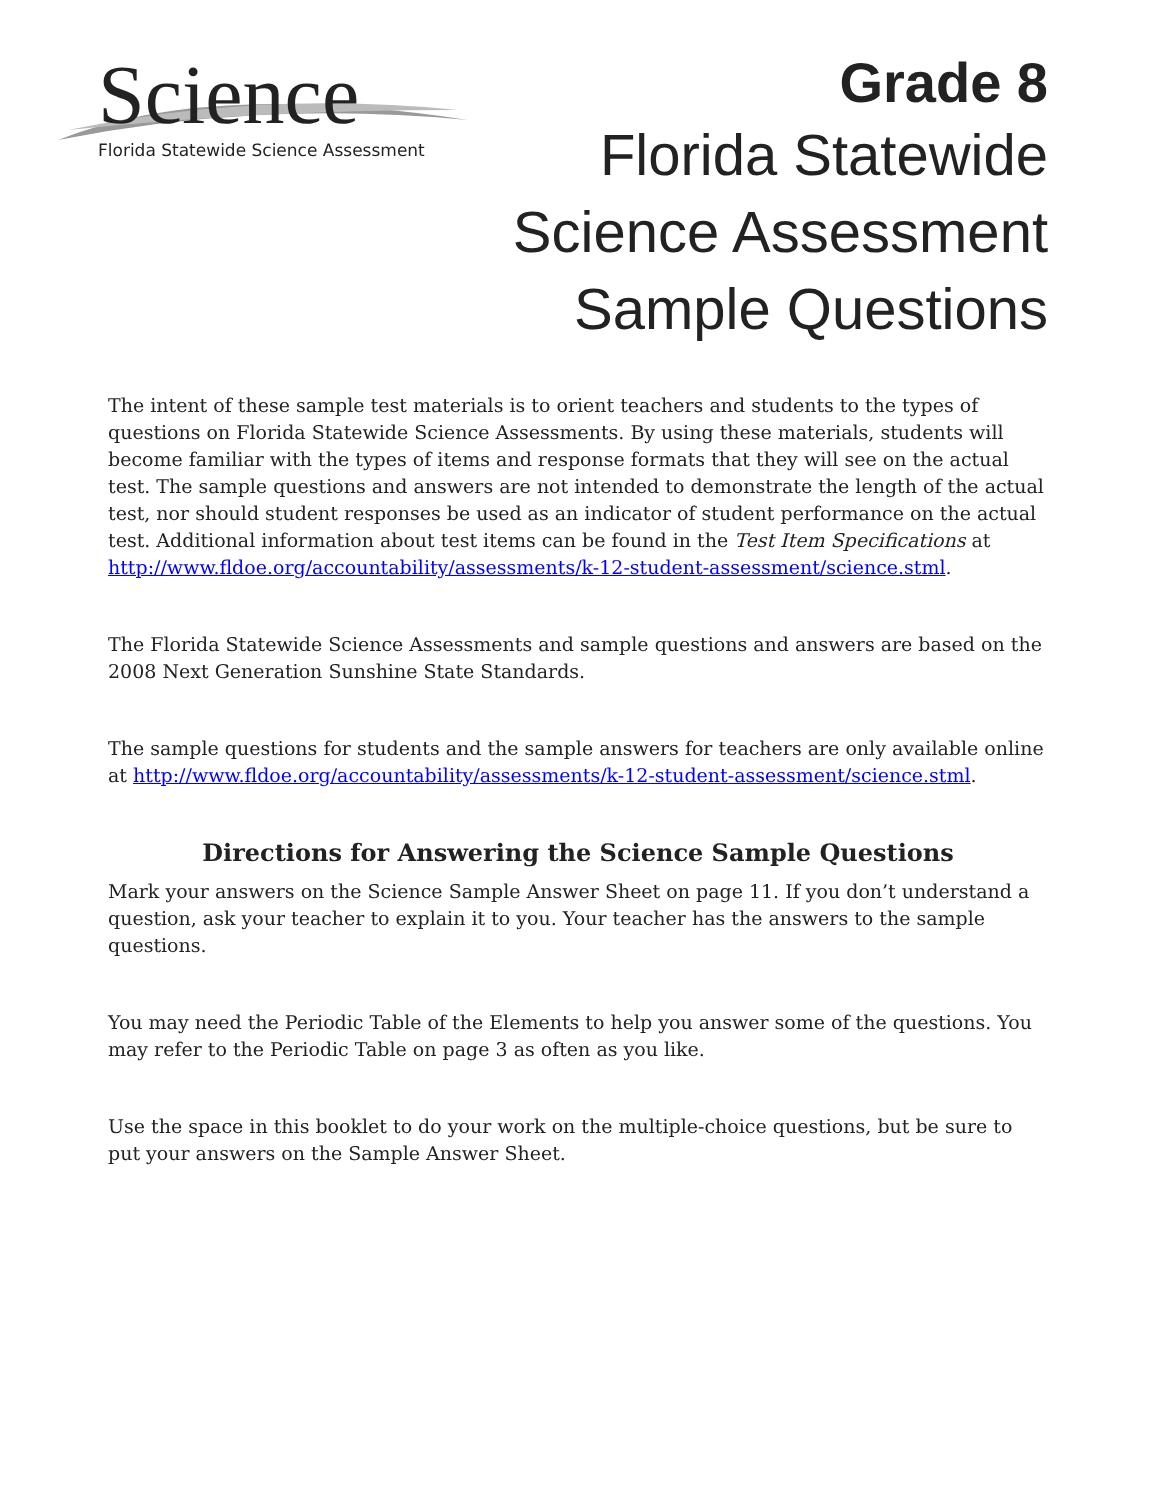Science
Florida Statewide Science Assessment
Grade 8
Florida Statewide
Science Assessment
Sample Questions
The intent of these sample test materials is to orient teachers and students to the types of questions on Florida Statewide Science Assessments. By using these materials, students will become familiar with the types of items and response formats that they will see on the actual test. The sample questions and answers are not intended to demonstrate the length of the actual test, nor should student responses be used as an indicator of student performance on the actual test. Additional information about test items can be found in the Test Item Specifications at http://www.fldoe.org/accountability/assessments/k-12-student-assessment/science.stml.
The Florida Statewide Science Assessments and sample questions and answers are based on the 2008 Next Generation Sunshine State Standards.
The sample questions for students and the sample answers for teachers are only available online at http://www.fldoe.org/accountability/assessments/k-12-student-assessment/science.stml.
Directions for Answering the Science Sample Questions
Mark your answers on the Science Sample Answer Sheet on page 11. If you don’t understand a question, ask your teacher to explain it to you. Your teacher has the answers to the sample questions.
You may need the Periodic Table of the Elements to help you answer some of the questions. You may refer to the Periodic Table on page 3 as often as you like.
Use the space in this booklet to do your work on the multiple-choice questions, but be sure to put your answers on the Sample Answer Sheet.